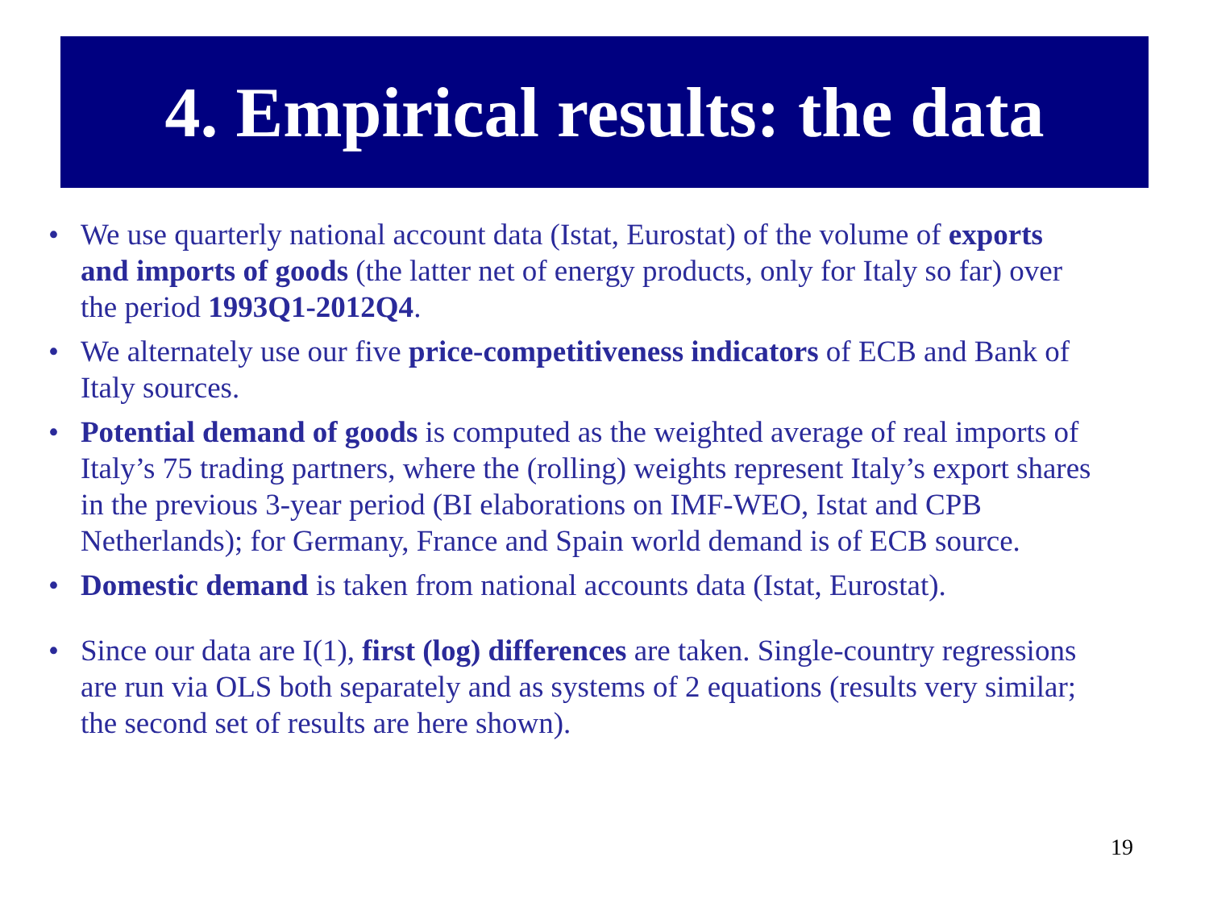4. Empirical results: the data
• We use quarterly national account data (Istat, Eurostat) of the volume of exports and imports of goods (the latter net of energy products, only for Italy so far) over the period 1993Q1-2012Q4.
• We alternately use our five price-competitiveness indicators of ECB and Bank of Italy sources.
• Potential demand of goods is computed as the weighted average of real imports of Italy’s 75 trading partners, where the (rolling) weights represent Italy’s export shares in the previous 3-year period (BI elaborations on IMF-WEO, Istat and CPB Netherlands); for Germany, France and Spain world demand is of ECB source.
• Domestic demand is taken from national accounts data (Istat, Eurostat).
• Since our data are I(1), first (log) differences are taken. Single-country regressions are run via OLS both separately and as systems of 2 equations (results very similar; the second set of results are here shown).
19